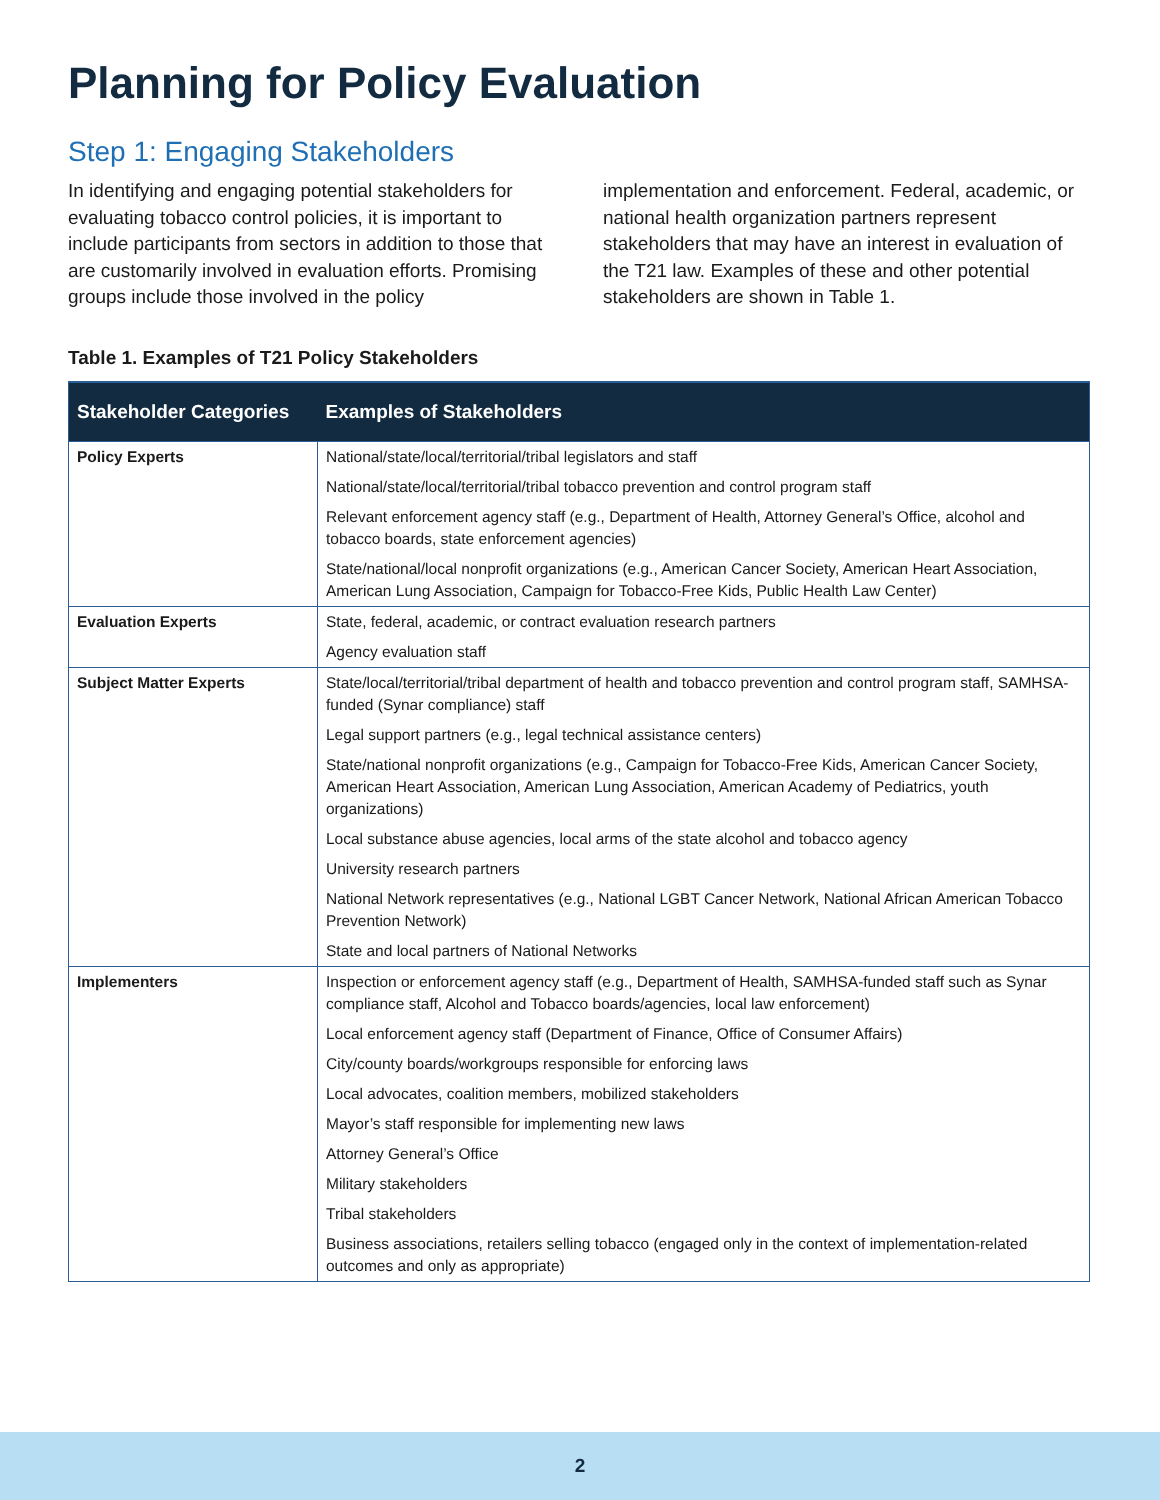Planning for Policy Evaluation
Step 1: Engaging Stakeholders
In identifying and engaging potential stakeholders for evaluating tobacco control policies, it is important to include participants from sectors in addition to those that are customarily involved in evaluation efforts. Promising groups include those involved in the policy implementation and enforcement. Federal, academic, or national health organization partners represent stakeholders that may have an interest in evaluation of the T21 law. Examples of these and other potential stakeholders are shown in Table 1.
Table 1. Examples of T21 Policy Stakeholders
| Stakeholder Categories | Examples of Stakeholders |
| --- | --- |
| Policy Experts | National/state/local/territorial/tribal legislators and staff |
| | National/state/local/territorial/tribal tobacco prevention and control program staff |
| | Relevant enforcement agency staff (e.g., Department of Health, Attorney General’s Office, alcohol and tobacco boards, state enforcement agencies) |
| | State/national/local nonprofit organizations (e.g., American Cancer Society, American Heart Association, American Lung Association, Campaign for Tobacco-Free Kids, Public Health Law Center) |
| Evaluation Experts | State, federal, academic, or contract evaluation research partners |
| | Agency evaluation staff |
| Subject Matter Experts | State/local/territorial/tribal department of health and tobacco prevention and control program staff, SAMHSA-funded (Synar compliance) staff |
| | Legal support partners (e.g., legal technical assistance centers) |
| | State/national nonprofit organizations (e.g., Campaign for Tobacco-Free Kids, American Cancer Society, American Heart Association, American Lung Association, American Academy of Pediatrics, youth organizations) |
| | Local substance abuse agencies, local arms of the state alcohol and tobacco agency |
| | University research partners |
| | National Network representatives (e.g., National LGBT Cancer Network, National African American Tobacco Prevention Network) |
| | State and local partners of National Networks |
| Implementers | Inspection or enforcement agency staff (e.g., Department of Health, SAMHSA-funded staff such as Synar compliance staff, Alcohol and Tobacco boards/agencies, local law enforcement) |
| | Local enforcement agency staff (Department of Finance, Office of Consumer Affairs) |
| | City/county boards/workgroups responsible for enforcing laws |
| | Local advocates, coalition members, mobilized stakeholders |
| | Mayor’s staff responsible for implementing new laws |
| | Attorney General’s Office |
| | Military stakeholders |
| | Tribal stakeholders |
| | Business associations, retailers selling tobacco (engaged only in the context of implementation-related outcomes and only as appropriate) |
2